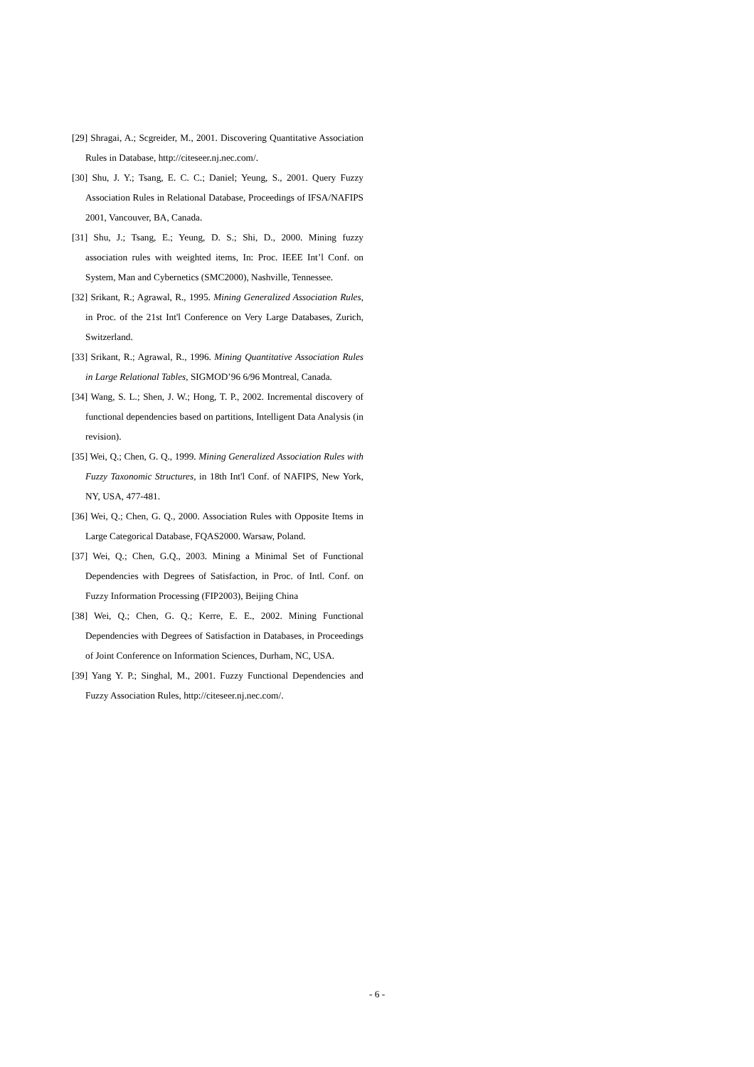[29] Shragai, A.; Scgreider, M., 2001. Discovering Quantitative Association Rules in Database, http://citeseer.nj.nec.com/.
[30] Shu, J. Y.; Tsang, E. C. C.; Daniel; Yeung, S., 2001. Query Fuzzy Association Rules in Relational Database, Proceedings of IFSA/NAFIPS 2001, Vancouver, BA, Canada.
[31] Shu, J.; Tsang, E.; Yeung, D. S.; Shi, D., 2000. Mining fuzzy association rules with weighted items, In: Proc. IEEE Int’l Conf. on System, Man and Cybernetics (SMC2000), Nashville, Tennessee.
[32] Srikant, R.; Agrawal, R., 1995. Mining Generalized Association Rules, in Proc. of the 21st Int'l Conference on Very Large Databases, Zurich, Switzerland.
[33] Srikant, R.; Agrawal, R., 1996. Mining Quantitative Association Rules in Large Relational Tables, SIGMOD’96 6/96 Montreal, Canada.
[34] Wang, S. L.; Shen, J. W.; Hong, T. P., 2002. Incremental discovery of functional dependencies based on partitions, Intelligent Data Analysis (in revision).
[35] Wei, Q.; Chen, G. Q., 1999. Mining Generalized Association Rules with Fuzzy Taxonomic Structures, in 18th Int'l Conf. of NAFIPS, New York, NY, USA, 477-481.
[36] Wei, Q.; Chen, G. Q., 2000. Association Rules with Opposite Items in Large Categorical Database, FQAS2000. Warsaw, Poland.
[37] Wei, Q.; Chen, G.Q., 2003. Mining a Minimal Set of Functional Dependencies with Degrees of Satisfaction, in Proc. of Intl. Conf. on Fuzzy Information Processing (FIP2003), Beijing China
[38] Wei, Q.; Chen, G. Q.; Kerre, E. E., 2002. Mining Functional Dependencies with Degrees of Satisfaction in Databases, in Proceedings of Joint Conference on Information Sciences, Durham, NC, USA.
[39] Yang Y. P.; Singhal, M., 2001. Fuzzy Functional Dependencies and Fuzzy Association Rules, http://citeseer.nj.nec.com/.
- 6 -